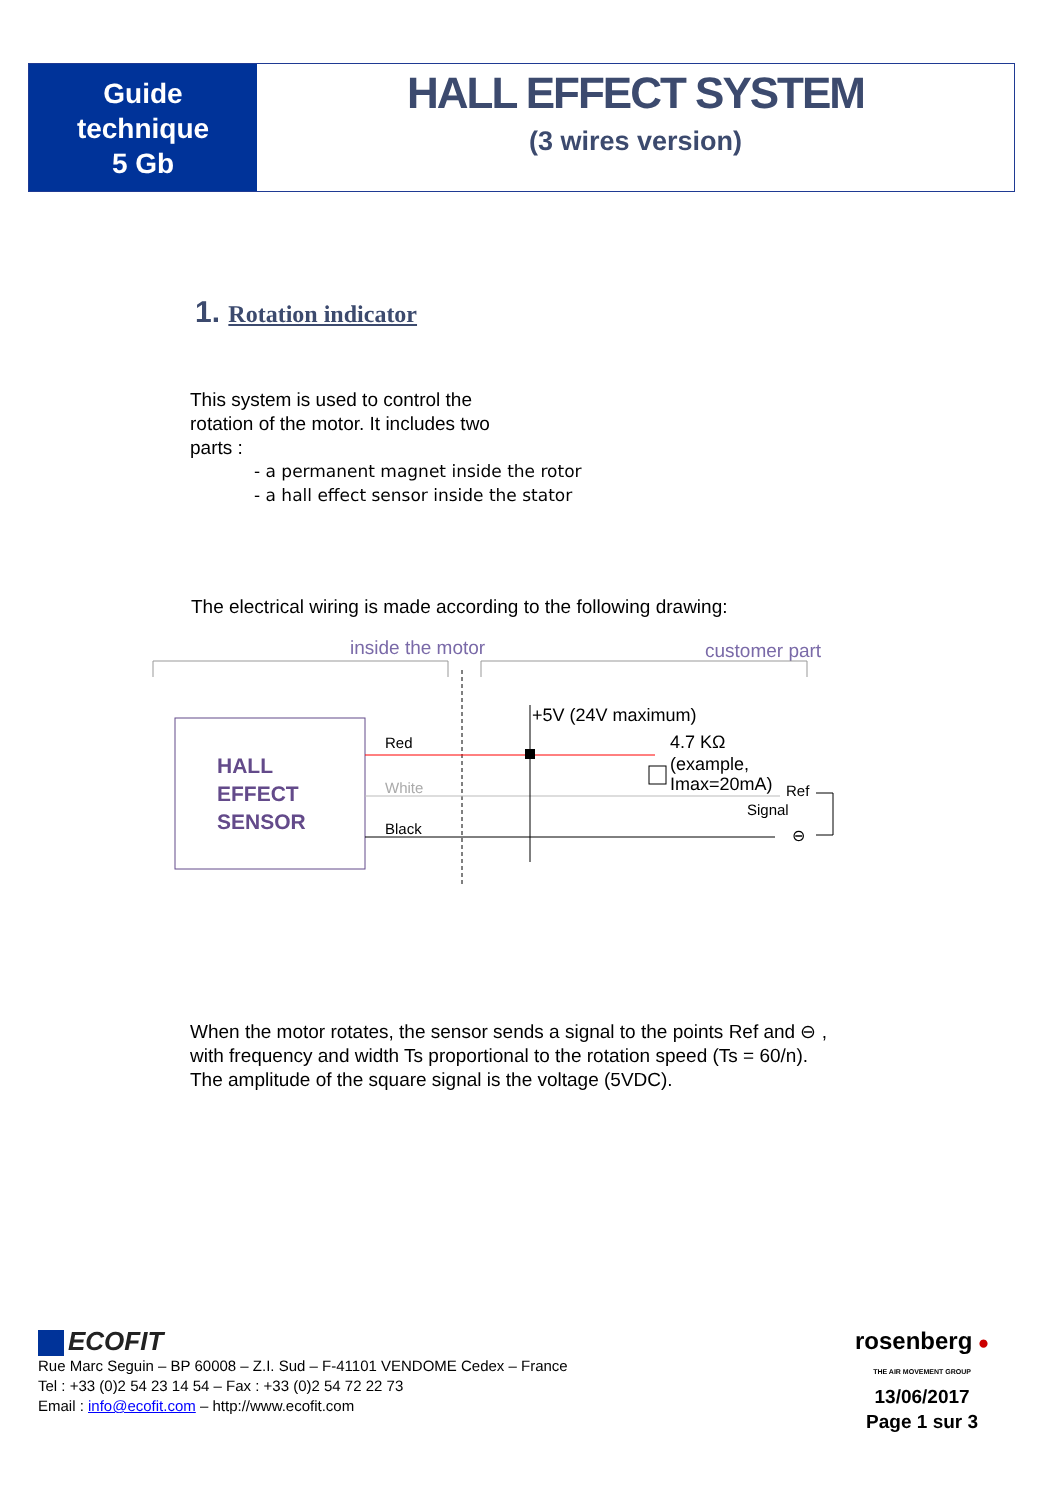Guide
technique
5 Gb
HALL EFFECT SYSTEM
(3 wires version)
1. Rotation indicator
This system is used to control the rotation of the motor. It includes two parts :
- a permanent magnet inside the rotor
- a hall effect sensor inside the stator
The electrical wiring is made according to the following drawing:
inside the motor
customer part
HALL
EFFECT
SENSOR
Red
White
Black
+5V (24V maximum)
4.7 KΩ
(example,
Imax=20mA)
Ref
Signal
⊖
When the motor rotates, the sensor sends a signal to the points Ref and ⊖ ,
with frequency and width Ts proportional to the rotation speed (Ts = 60/n).
The amplitude of the square signal is the voltage (5VDC).
ECOFIT
Rue Marc Seguin – BP 60008 – Z.I. Sud – F-41101 VENDOME Cedex – France
Tel : +33 (0)2 54 23 14 54 – Fax : +33 (0)2 54 72 22 73
Email : info@ecofit.com – http://www.ecofit.com
rosenberg ●
THE AIR MOVEMENT GROUP
13/06/2017
Page 1 sur 3